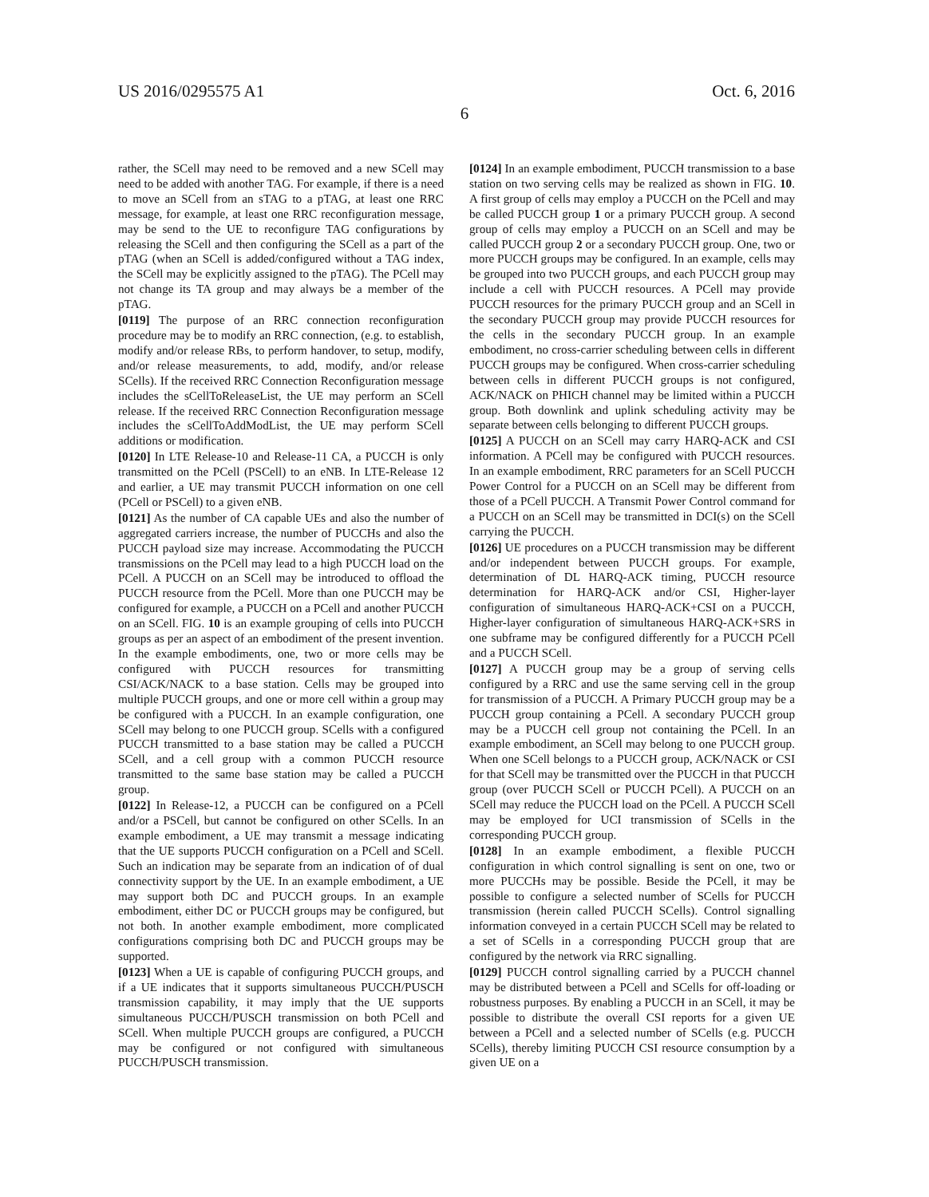US 2016/0295575 A1 Oct. 6, 2016
6
rather, the SCell may need to be removed and a new SCell may need to be added with another TAG. For example, if there is a need to move an SCell from an sTAG to a pTAG, at least one RRC message, for example, at least one RRC reconfiguration message, may be send to the UE to reconfigure TAG configurations by releasing the SCell and then configuring the SCell as a part of the pTAG (when an SCell is added/configured without a TAG index, the SCell may be explicitly assigned to the pTAG). The PCell may not change its TA group and may always be a member of the pTAG.
[0119] The purpose of an RRC connection reconfiguration procedure may be to modify an RRC connection, (e.g. to establish, modify and/or release RBs, to perform handover, to setup, modify, and/or release measurements, to add, modify, and/or release SCells). If the received RRC Connection Reconfiguration message includes the sCellToReleaseList, the UE may perform an SCell release. If the received RRC Connection Reconfiguration message includes the sCellToAddModList, the UE may perform SCell additions or modification.
[0120] In LTE Release-10 and Release-11 CA, a PUCCH is only transmitted on the PCell (PSCell) to an eNB. In LTE-Release 12 and earlier, a UE may transmit PUCCH information on one cell (PCell or PSCell) to a given eNB.
[0121] As the number of CA capable UEs and also the number of aggregated carriers increase, the number of PUCCHs and also the PUCCH payload size may increase. Accommodating the PUCCH transmissions on the PCell may lead to a high PUCCH load on the PCell. A PUCCH on an SCell may be introduced to offload the PUCCH resource from the PCell. More than one PUCCH may be configured for example, a PUCCH on a PCell and another PUCCH on an SCell. FIG. 10 is an example grouping of cells into PUCCH groups as per an aspect of an embodiment of the present invention. In the example embodiments, one, two or more cells may be configured with PUCCH resources for transmitting CSI/ACK/NACK to a base station. Cells may be grouped into multiple PUCCH groups, and one or more cell within a group may be configured with a PUCCH. In an example configuration, one SCell may belong to one PUCCH group. SCells with a configured PUCCH transmitted to a base station may be called a PUCCH SCell, and a cell group with a common PUCCH resource transmitted to the same base station may be called a PUCCH group.
[0122] In Release-12, a PUCCH can be configured on a PCell and/or a PSCell, but cannot be configured on other SCells. In an example embodiment, a UE may transmit a message indicating that the UE supports PUCCH configuration on a PCell and SCell. Such an indication may be separate from an indication of of dual connectivity support by the UE. In an example embodiment, a UE may support both DC and PUCCH groups. In an example embodiment, either DC or PUCCH groups may be configured, but not both. In another example embodiment, more complicated configurations comprising both DC and PUCCH groups may be supported.
[0123] When a UE is capable of configuring PUCCH groups, and if a UE indicates that it supports simultaneous PUCCH/PUSCH transmission capability, it may imply that the UE supports simultaneous PUCCH/PUSCH transmission on both PCell and SCell. When multiple PUCCH groups are configured, a PUCCH may be configured or not configured with simultaneous PUCCH/PUSCH transmission.
[0124] In an example embodiment, PUCCH transmission to a base station on two serving cells may be realized as shown in FIG. 10. A first group of cells may employ a PUCCH on the PCell and may be called PUCCH group 1 or a primary PUCCH group. A second group of cells may employ a PUCCH on an SCell and may be called PUCCH group 2 or a secondary PUCCH group. One, two or more PUCCH groups may be configured. In an example, cells may be grouped into two PUCCH groups, and each PUCCH group may include a cell with PUCCH resources. A PCell may provide PUCCH resources for the primary PUCCH group and an SCell in the secondary PUCCH group may provide PUCCH resources for the cells in the secondary PUCCH group. In an example embodiment, no cross-carrier scheduling between cells in different PUCCH groups may be configured. When cross-carrier scheduling between cells in different PUCCH groups is not configured, ACK/NACK on PHICH channel may be limited within a PUCCH group. Both downlink and uplink scheduling activity may be separate between cells belonging to different PUCCH groups.
[0125] A PUCCH on an SCell may carry HARQ-ACK and CSI information. A PCell may be configured with PUCCH resources. In an example embodiment, RRC parameters for an SCell PUCCH Power Control for a PUCCH on an SCell may be different from those of a PCell PUCCH. A Transmit Power Control command for a PUCCH on an SCell may be transmitted in DCI(s) on the SCell carrying the PUCCH.
[0126] UE procedures on a PUCCH transmission may be different and/or independent between PUCCH groups. For example, determination of DL HARQ-ACK timing, PUCCH resource determination for HARQ-ACK and/or CSI, Higher-layer configuration of simultaneous HARQ-ACK+CSI on a PUCCH, Higher-layer configuration of simultaneous HARQ-ACK+SRS in one subframe may be configured differently for a PUCCH PCell and a PUCCH SCell.
[0127] A PUCCH group may be a group of serving cells configured by a RRC and use the same serving cell in the group for transmission of a PUCCH. A Primary PUCCH group may be a PUCCH group containing a PCell. A secondary PUCCH group may be a PUCCH cell group not containing the PCell. In an example embodiment, an SCell may belong to one PUCCH group. When one SCell belongs to a PUCCH group, ACK/NACK or CSI for that SCell may be transmitted over the PUCCH in that PUCCH group (over PUCCH SCell or PUCCH PCell). A PUCCH on an SCell may reduce the PUCCH load on the PCell. A PUCCH SCell may be employed for UCI transmission of SCells in the corresponding PUCCH group.
[0128] In an example embodiment, a flexible PUCCH configuration in which control signalling is sent on one, two or more PUCCHs may be possible. Beside the PCell, it may be possible to configure a selected number of SCells for PUCCH transmission (herein called PUCCH SCells). Control signalling information conveyed in a certain PUCCH SCell may be related to a set of SCells in a corresponding PUCCH group that are configured by the network via RRC signalling.
[0129] PUCCH control signalling carried by a PUCCH channel may be distributed between a PCell and SCells for off-loading or robustness purposes. By enabling a PUCCH in an SCell, it may be possible to distribute the overall CSI reports for a given UE between a PCell and a selected number of SCells (e.g. PUCCH SCells), thereby limiting PUCCH CSI resource consumption by a given UE on a